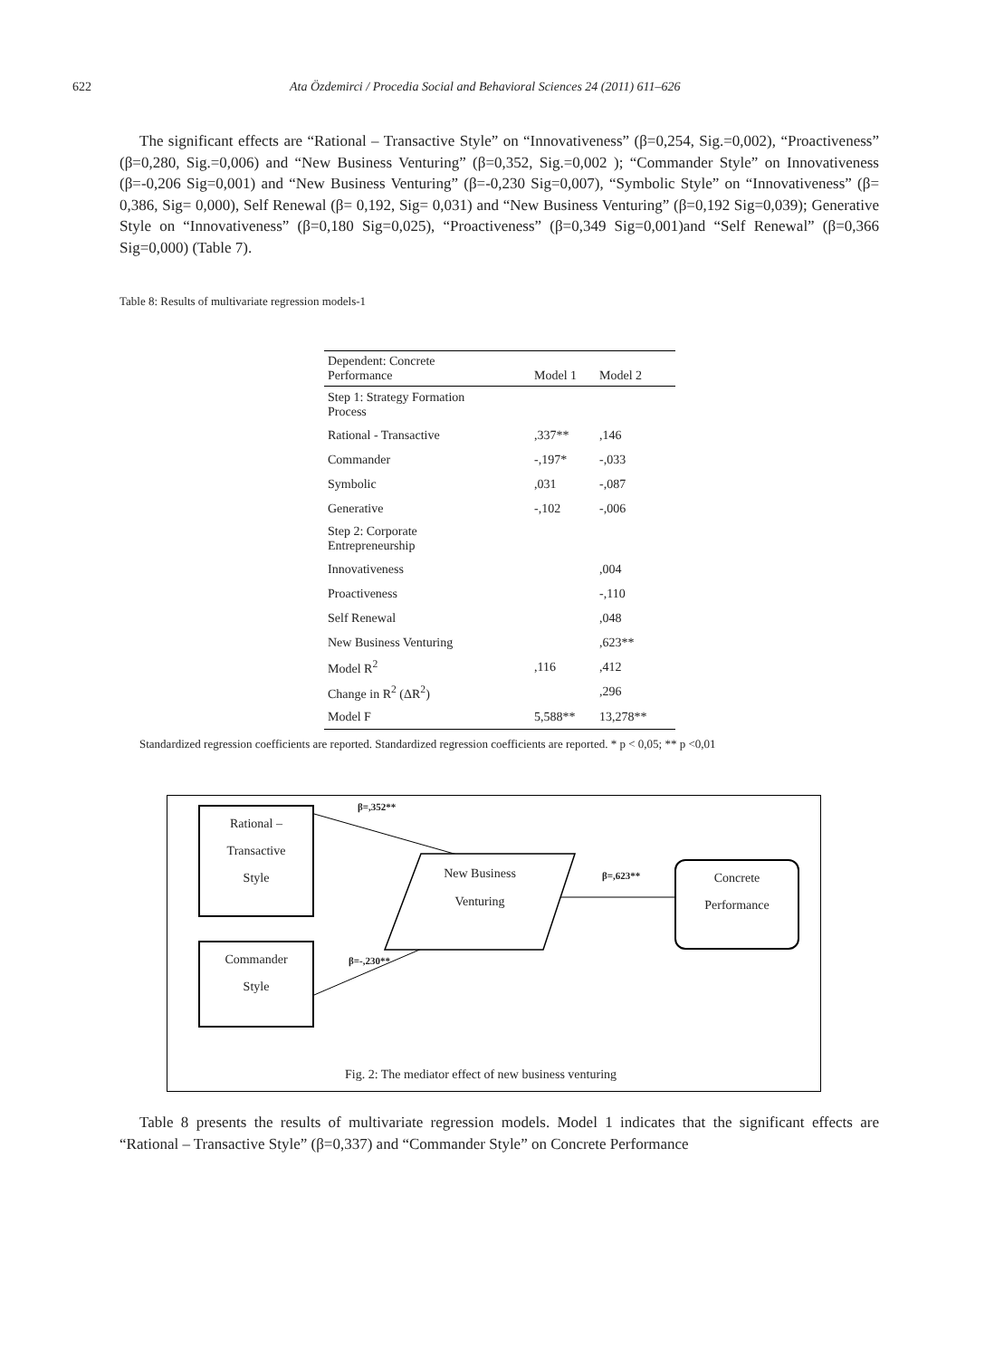622 Ata Özdemirci / Procedia Social and Behavioral Sciences 24 (2011) 611–626
The significant effects are “Rational – Transactive Style” on “Innovativeness” (β=0,254, Sig.=0,002), “Proactiveness” (β=0,280, Sig.=0,006) and “New Business Venturing” (β=0,352, Sig.=0,002 ); “Commander Style” on Innovativeness (β=-0,206 Sig=0,001) and “New Business Venturing” (β=-0,230 Sig=0,007), “Symbolic Style” on “Innovativeness” (β= 0,386, Sig= 0,000), Self Renewal (β= 0,192, Sig= 0,031) and “New Business Venturing” (β=0,192 Sig=0,039); Generative Style on “Innovativeness” (β=0,180 Sig=0,025), “Proactiveness” (β=0,349 Sig=0,001)and “Self Renewal” (β=0,366 Sig=0,000) (Table 7).
Table 8: Results of multivariate regression models-1
| Dependent: Concrete Performance | Model 1 | Model 2 |
| --- | --- | --- |
| Step 1: Strategy Formation Process | | |
| Rational - Transactive | ,337** | ,146 |
| Commander | -,197* | -,033 |
| Symbolic | ,031 | -,087 |
| Generative | -,102 | -,006 |
| Step 2: Corporate Entrepreneurship | | |
| Innovativeness | | ,004 |
| Proactiveness | | -,110 |
| Self Renewal | | ,048 |
| New Business Venturing | | ,623** |
| Model R<sup>2</sup> | ,116 | ,412 |
| Change in R<sup>2</sup> (ΔR<sup>2</sup>) | | ,296 |
| Model F | 5,588** | 13,278** |
Standardized regression coefficients are reported. Standardized regression coefficients are reported. * p < 0,05; ** p <0,01
Rational –
Transactive
Style
Commander
Style
New Business
Venturing
Concrete
Performance
β=,352**
β=,623**
β=-,230**
Fig. 2: The mediator effect of new business venturing
Table 8 presents the results of multivariate regression models. Model 1 indicates that the significant effects are “Rational – Transactive Style” (β=0,337) and “Commander Style” on Concrete Performance